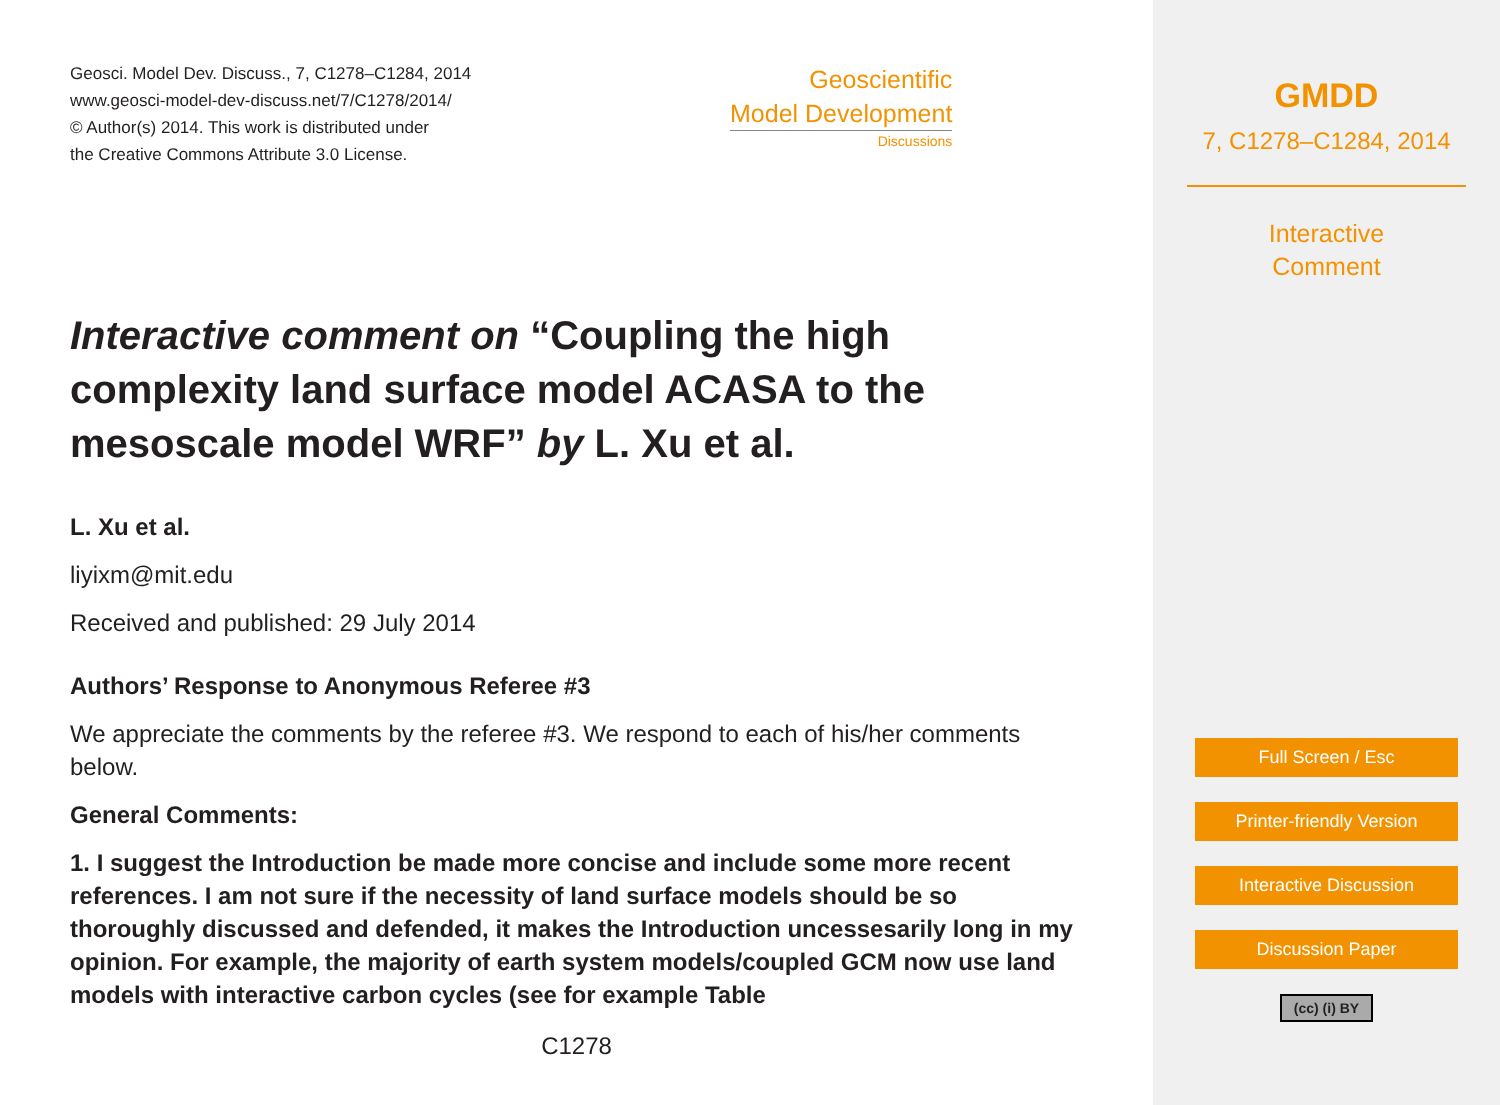Geosci. Model Dev. Discuss., 7, C1278–C1284, 2014
www.geosci-model-dev-discuss.net/7/C1278/2014/
© Author(s) 2014. This work is distributed under
the Creative Commons Attribute 3.0 License.
Geoscientific
Model Development
Discussions
Interactive comment on “Coupling the high complexity land surface model ACASA to the mesoscale model WRF” by L. Xu et al.
L. Xu et al.
liyixm@mit.edu
Received and published: 29 July 2014
Authors’ Response to Anonymous Referee #3
We appreciate the comments by the referee #3. We respond to each of his/her comments below.
General Comments:
1. I suggest the Introduction be made more concise and include some more recent references. I am not sure if the necessity of land surface models should be so thoroughly discussed and defended, it makes the Introduction uncessesarily long in my opinion. For example, the majority of earth system models/coupled GCM now use land models with interactive carbon cycles (see for example Table
C1278
GMDD
7, C1278–C1284, 2014
Interactive
Comment
Full Screen / Esc
Printer-friendly Version
Interactive Discussion
Discussion Paper
(cc) (i) BY